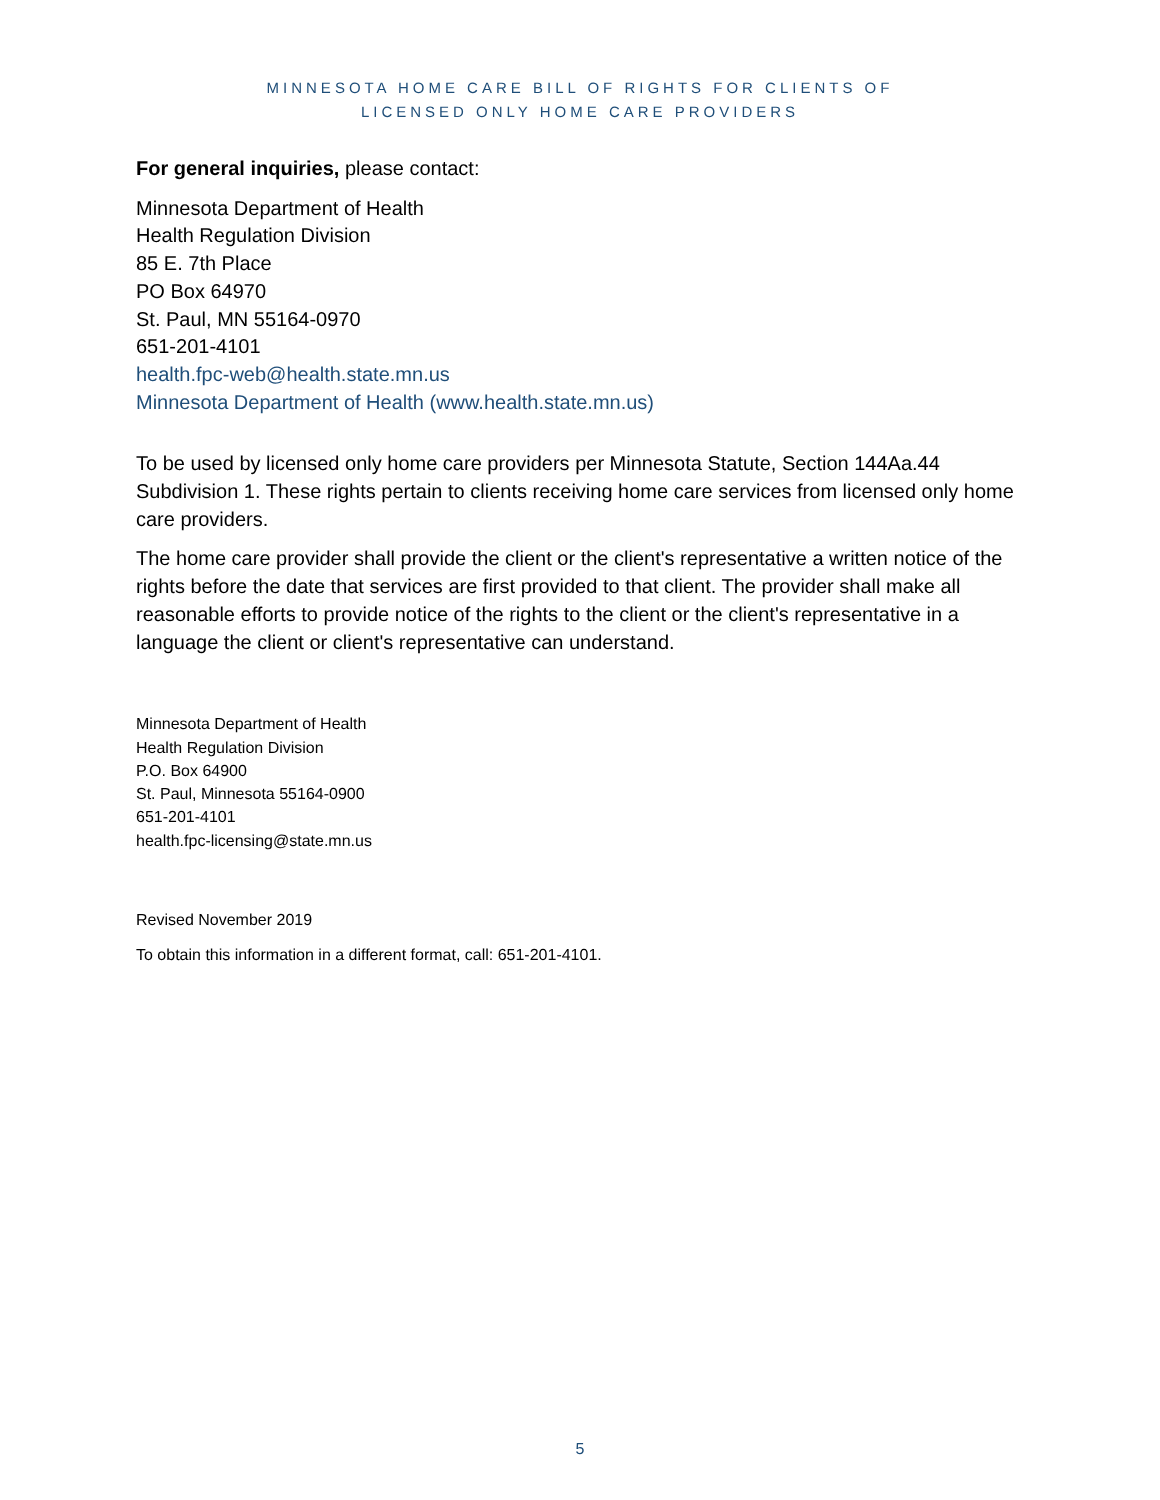MINNESOTA HOME CARE BILL OF RIGHTS FOR CLIENTS OF
LICENSED ONLY HOME CARE PROVIDERS
For general inquiries, please contact:
Minnesota Department of Health
Health Regulation Division
85 E. 7th Place
PO Box 64970
St. Paul, MN 55164-0970
651-201-4101
health.fpc-web@health.state.mn.us
Minnesota Department of Health (www.health.state.mn.us)
To be used by licensed only home care providers per Minnesota Statute, Section 144Aa.44 Subdivision 1. These rights pertain to clients receiving home care services from licensed only home care providers.
The home care provider shall provide the client or the client's representative a written notice of the rights before the date that services are first provided to that client. The provider shall make all reasonable efforts to provide notice of the rights to the client or the client's representative in a language the client or client's representative can understand.
Minnesota Department of Health
Health Regulation Division
P.O. Box 64900
St. Paul, Minnesota 55164-0900
651-201-4101
health.fpc-licensing@state.mn.us
Revised November 2019
To obtain this information in a different format, call: 651-201-4101.
5